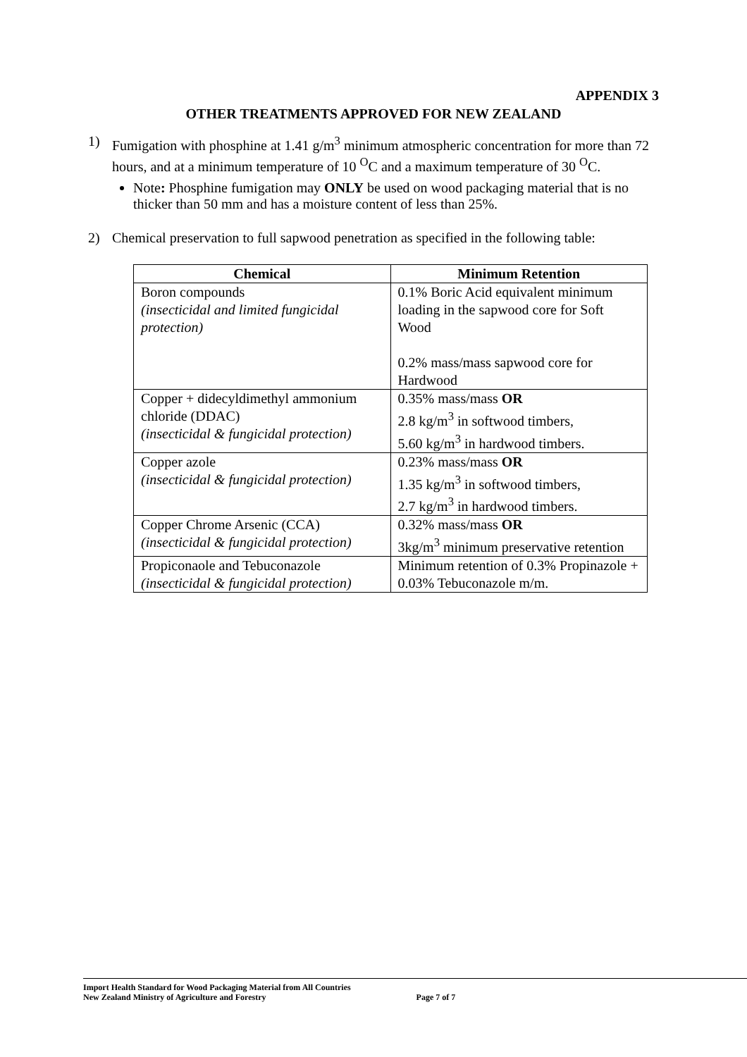APPENDIX 3
OTHER TREATMENTS APPROVED FOR NEW ZEALAND
1) Fumigation with phosphine at 1.41 g/m<sup>3</sup> minimum atmospheric concentration for more than 72 hours, and at a minimum temperature of 10 <sup>O</sup>C and a maximum temperature of 30 <sup>O</sup>C.
Note: Phosphine fumigation may ONLY be used on wood packaging material that is no thicker than 50 mm and has a moisture content of less than 25%.
2) Chemical preservation to full sapwood penetration as specified in the following table:
| Chemical | Minimum Retention |
| --- | --- |
| Boron compounds (insecticidal and limited fungicidal protection) | 0.1% Boric Acid equivalent minimum loading in the sapwood core for Soft Wood 0.2% mass/mass sapwood core for Hardwood |
| Copper + didecyldimethyl ammonium chloride (DDAC) (insecticidal & fungicidal protection) | 0.35% mass/mass OR 2.8 kg/m<sup>3</sup> in softwood timbers, 5.60 kg/m<sup>3</sup> in hardwood timbers. |
| Copper azole (insecticidal & fungicidal protection) | 0.23% mass/mass OR 1.35 kg/m<sup>3</sup> in softwood timbers, 2.7 kg/m<sup>3</sup> in hardwood timbers. |
| Copper Chrome Arsenic (CCA) (insecticidal & fungicidal protection) | 0.32% mass/mass OR 3kg/m<sup>3</sup> minimum preservative retention |
| Propiconaole and Tebuconazole (insecticidal & fungicidal protection) | Minimum retention of 0.3% Propinazole + 0.03% Tebuconazole m/m. |
Import Health Standard for Wood Packaging Material from All Countries
New Zealand Ministry of Agriculture and Forestry Page 7 of 7